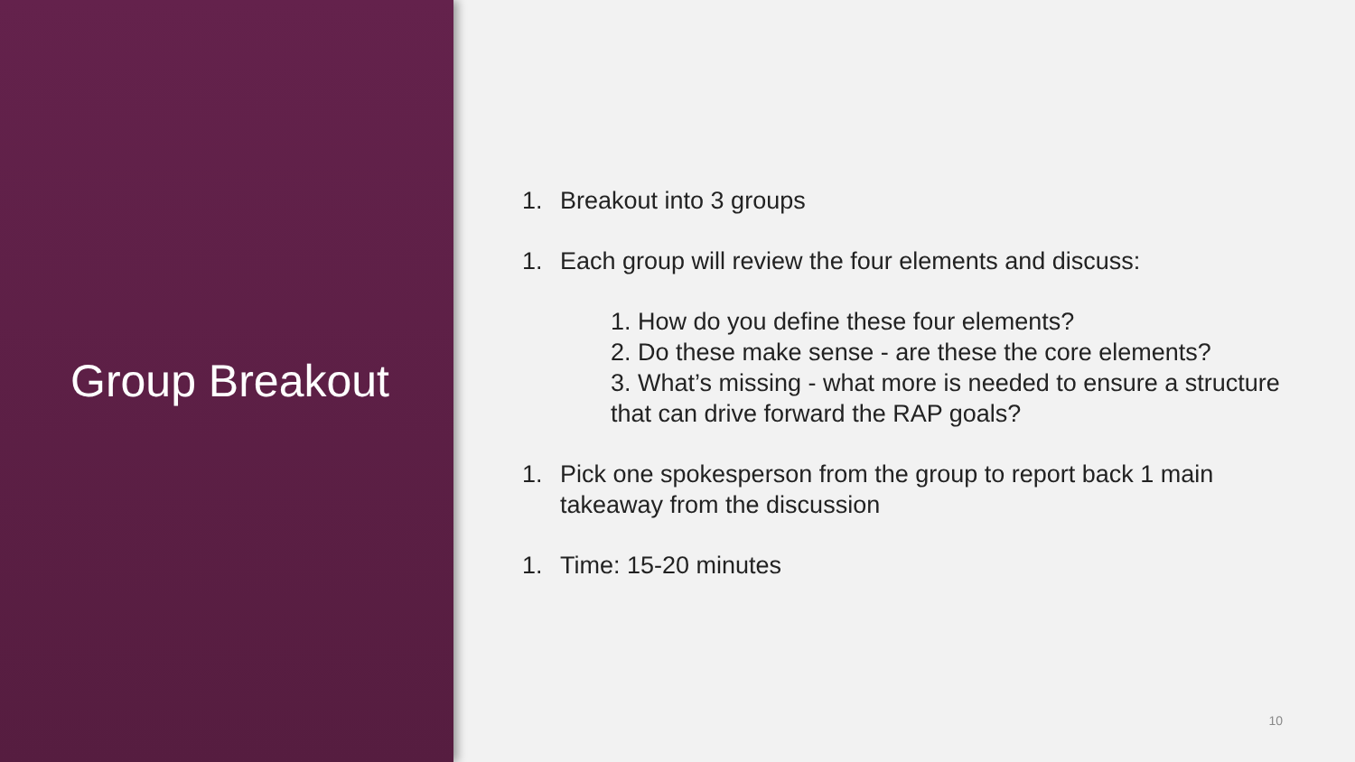Group Breakout
1. Breakout into 3 groups
1. Each group will review the four elements and discuss:
1. How do you define these four elements?
2. Do these make sense - are these the core elements?
3. What’s missing - what more is needed to ensure a structure that can drive forward the RAP goals?
1. Pick one spokesperson from the group to report back 1 main takeaway from the discussion
1. Time: 15-20 minutes
10